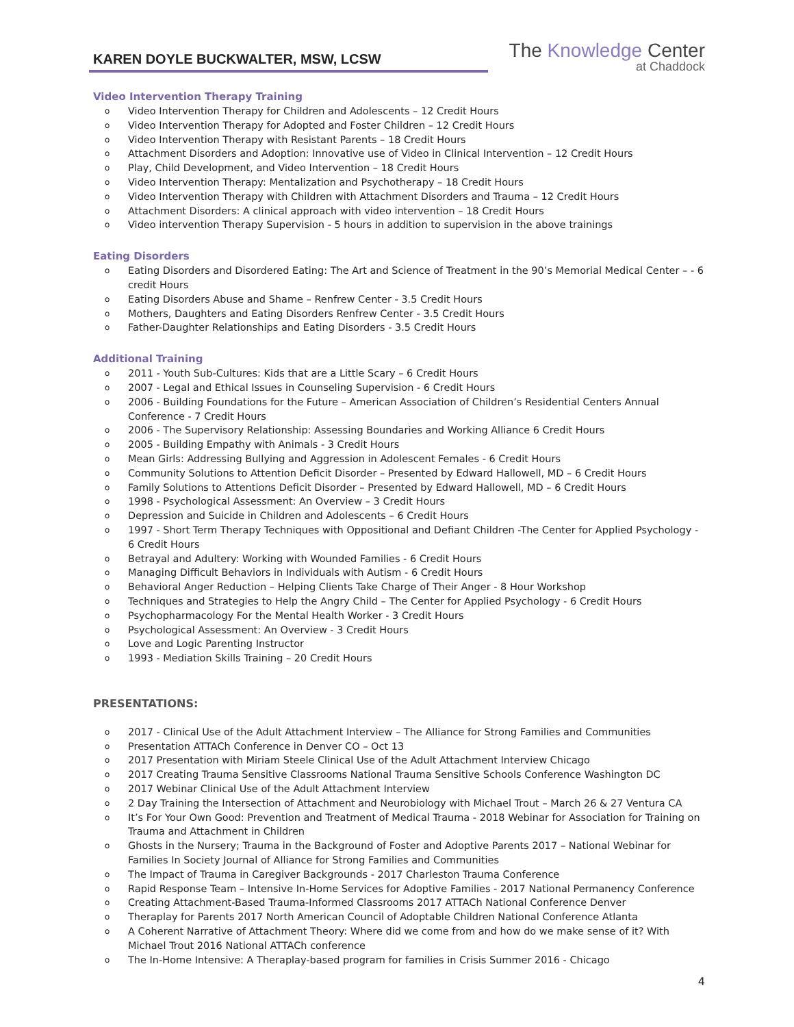KAREN DOYLE BUCKWALTER, MSW, LCSW
The Knowledge Center
at Chaddock
Video Intervention Therapy Training
o Video Intervention Therapy for Children and Adolescents – 12 Credit Hours
o Video Intervention Therapy for Adopted and Foster Children – 12 Credit Hours
o Video Intervention Therapy with Resistant Parents – 18 Credit Hours
o Attachment Disorders and Adoption: Innovative use of Video in Clinical Intervention – 12 Credit Hours
o Play, Child Development, and Video Intervention – 18 Credit Hours
o Video Intervention Therapy: Mentalization and Psychotherapy – 18 Credit Hours
o Video Intervention Therapy with Children with Attachment Disorders and Trauma – 12 Credit Hours
o Attachment Disorders: A clinical approach with video intervention – 18 Credit Hours
o Video intervention Therapy Supervision - 5 hours in addition to supervision in the above trainings
Eating Disorders
o Eating Disorders and Disordered Eating: The Art and Science of Treatment in the 90’s Memorial Medical Center – - 6 credit Hours
o Eating Disorders Abuse and Shame – Renfrew Center - 3.5 Credit Hours
o Mothers, Daughters and Eating Disorders Renfrew Center - 3.5 Credit Hours
o Father-Daughter Relationships and Eating Disorders - 3.5 Credit Hours
Additional Training
o 2011 - Youth Sub-Cultures: Kids that are a Little Scary – 6 Credit Hours
o 2007 - Legal and Ethical Issues in Counseling Supervision - 6 Credit Hours
o 2006 - Building Foundations for the Future – American Association of Children’s Residential Centers Annual Conference - 7 Credit Hours
o 2006 - The Supervisory Relationship: Assessing Boundaries and Working Alliance 6 Credit Hours
o 2005 - Building Empathy with Animals - 3 Credit Hours
o Mean Girls: Addressing Bullying and Aggression in Adolescent Females - 6 Credit Hours
o Community Solutions to Attention Deficit Disorder – Presented by Edward Hallowell, MD – 6 Credit Hours
o Family Solutions to Attentions Deficit Disorder – Presented by Edward Hallowell, MD – 6 Credit Hours
o 1998 - Psychological Assessment: An Overview – 3 Credit Hours
o Depression and Suicide in Children and Adolescents – 6 Credit Hours
o 1997 - Short Term Therapy Techniques with Oppositional and Defiant Children -The Center for Applied Psychology - 6 Credit Hours
o Betrayal and Adultery: Working with Wounded Families - 6 Credit Hours
o Managing Difficult Behaviors in Individuals with Autism - 6 Credit Hours
o Behavioral Anger Reduction – Helping Clients Take Charge of Their Anger - 8 Hour Workshop
o Techniques and Strategies to Help the Angry Child – The Center for Applied Psychology - 6 Credit Hours
o Psychopharmacology For the Mental Health Worker - 3 Credit Hours
o Psychological Assessment: An Overview - 3 Credit Hours
o Love and Logic Parenting Instructor
o 1993 - Mediation Skills Training – 20 Credit Hours
PRESENTATIONS:
o 2017 - Clinical Use of the Adult Attachment Interview – The Alliance for Strong Families and Communities
o Presentation ATTACh Conference in Denver CO – Oct 13
o 2017 Presentation with Miriam Steele Clinical Use of the Adult Attachment Interview Chicago
o 2017 Creating Trauma Sensitive Classrooms National Trauma Sensitive Schools Conference Washington DC
o 2017 Webinar Clinical Use of the Adult Attachment Interview
o 2 Day Training the Intersection of Attachment and Neurobiology with Michael Trout – March 26 & 27 Ventura CA
o It’s For Your Own Good: Prevention and Treatment of Medical Trauma - 2018 Webinar for Association for Training on Trauma and Attachment in Children
o Ghosts in the Nursery; Trauma in the Background of Foster and Adoptive Parents 2017 – National Webinar for Families In Society Journal of Alliance for Strong Families and Communities
o The Impact of Trauma in Caregiver Backgrounds - 2017 Charleston Trauma Conference
o Rapid Response Team – Intensive In-Home Services for Adoptive Families - 2017 National Permanency Conference
o Creating Attachment-Based Trauma-Informed Classrooms 2017 ATTACh National Conference Denver
o Theraplay for Parents 2017 North American Council of Adoptable Children National Conference Atlanta
o A Coherent Narrative of Attachment Theory: Where did we come from and how do we make sense of it? With Michael Trout 2016 National ATTACh conference
o The In-Home Intensive: A Theraplay-based program for families in Crisis Summer 2016 - Chicago
4